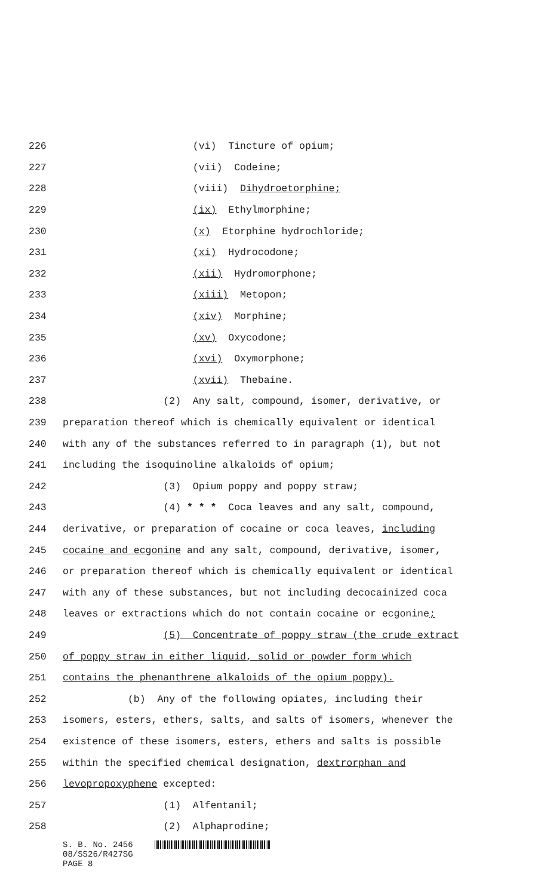226 (vi) Tincture of opium;
227 (vii) Codeine;
228 (viii) Dihydroetorphine;
229 (ix) Ethylmorphine;
230 (x) Etorphine hydrochloride;
231 (xi) Hydrocodone;
232 (xii) Hydromorphone;
233 (xiii) Metopon;
234 (xiv) Morphine;
235 (xv) Oxycodone;
236 (xvi) Oxymorphone;
237 (xvii) Thebaine.
238 (2) Any salt, compound, isomer, derivative, or
239 preparation thereof which is chemically equivalent or identical
240 with any of the substances referred to in paragraph (1), but not
241 including the isoquinoline alkaloids of opium;
242 (3) Opium poppy and poppy straw;
243 (4) * * * Coca leaves and any salt, compound,
244 derivative, or preparation of cocaine or coca leaves, including
245 cocaine and ecgonine and any salt, compound, derivative, isomer,
246 or preparation thereof which is chemically equivalent or identical
247 with any of these substances, but not including decocainized coca
248 leaves or extractions which do not contain cocaine or ecgonine;
249 (5) Concentrate of poppy straw (the crude extract
250 of poppy straw in either liquid, solid or powder form which
251 contains the phenanthrene alkaloids of the opium poppy).
252 (b) Any of the following opiates, including their
253 isomers, esters, ethers, salts, and salts of isomers, whenever the
254 existence of these isomers, esters, ethers and salts is possible
255 within the specified chemical designation, dextrorphan and
256 levopropoxyphene excepted:
257 (1) Alfentanil;
258 (2) Alphaprodine;
S. B. No. 2456
08/SS26/R427SG
PAGE 8